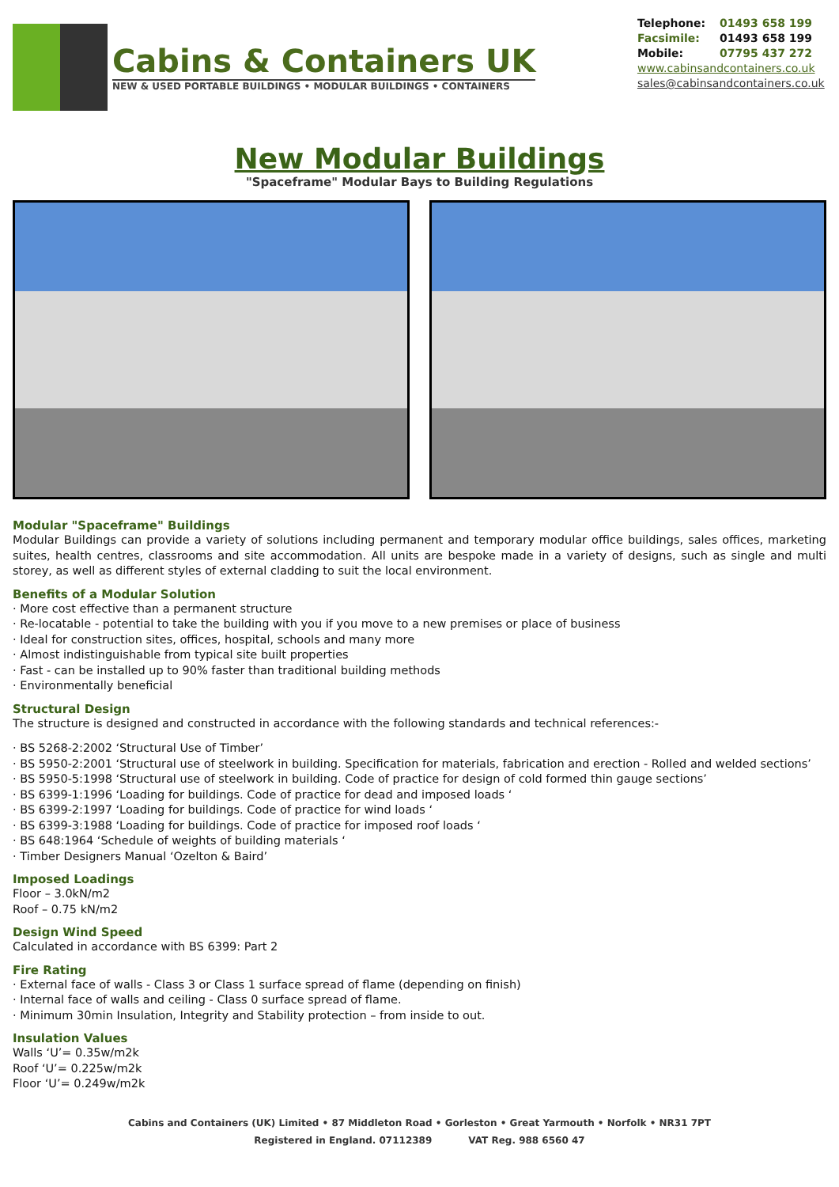Cabins & Containers UK
NEW & USED PORTABLE BUILDINGS • MODULAR BUILDINGS • CONTAINERS
| Telephone: | 01493 658 199 |
| Facsimile: | 01493 658 199 |
| Mobile: | 07795 437 272 |
www.cabinsandcontainers.co.uk
sales@cabinsandcontainers.co.uk
New Modular Buildings
"Spaceframe" Modular Bays to Building Regulations
Modular "Spaceframe" Buildings
Modular Buildings can provide a variety of solutions including permanent and temporary modular office buildings, sales offices, marketing suites, health centres, classrooms and site accommodation. All units are bespoke made in a variety of designs, such as single and multi storey, as well as different styles of external cladding to suit the local environment.
Benefits of a Modular Solution
· More cost effective than a permanent structure
· Re-locatable - potential to take the building with you if you move to a new premises or place of business
· Ideal for construction sites, offices, hospital, schools and many more
· Almost indistinguishable from typical site built properties
· Fast - can be installed up to 90% faster than traditional building methods
· Environmentally beneficial
Structural Design
The structure is designed and constructed in accordance with the following standards and technical references:-
· BS 5268-2:2002 ‘Structural Use of Timber’
· BS 5950-2:2001 ‘Structural use of steelwork in building. Specification for materials, fabrication and erection - Rolled and welded sections’
· BS 5950-5:1998 ‘Structural use of steelwork in building. Code of practice for design of cold formed thin gauge sections’
· BS 6399-1:1996 ‘Loading for buildings. Code of practice for dead and imposed loads ‘
· BS 6399-2:1997 ‘Loading for buildings. Code of practice for wind loads ‘
· BS 6399-3:1988 ‘Loading for buildings. Code of practice for imposed roof loads ‘
· BS 648:1964 ‘Schedule of weights of building materials ‘
· Timber Designers Manual ‘Ozelton & Baird’
Imposed Loadings
Floor – 3.0kN/m2
Roof – 0.75 kN/m2
Design Wind Speed
Calculated in accordance with BS 6399: Part 2
Fire Rating
· External face of walls - Class 3 or Class 1 surface spread of flame (depending on finish)
· Internal face of walls and ceiling - Class 0 surface spread of flame.
· Minimum 30min Insulation, Integrity and Stability protection – from inside to out.
Insulation Values
Walls ‘U’= 0.35w/m2k
Roof ‘U’= 0.225w/m2k
Floor ‘U’= 0.249w/m2k
Cabins and Containers (UK) Limited • 87 Middleton Road • Gorleston • Great Yarmouth • Norfolk • NR31 7PT
Registered in England. 07112389 VAT Reg. 988 6560 47